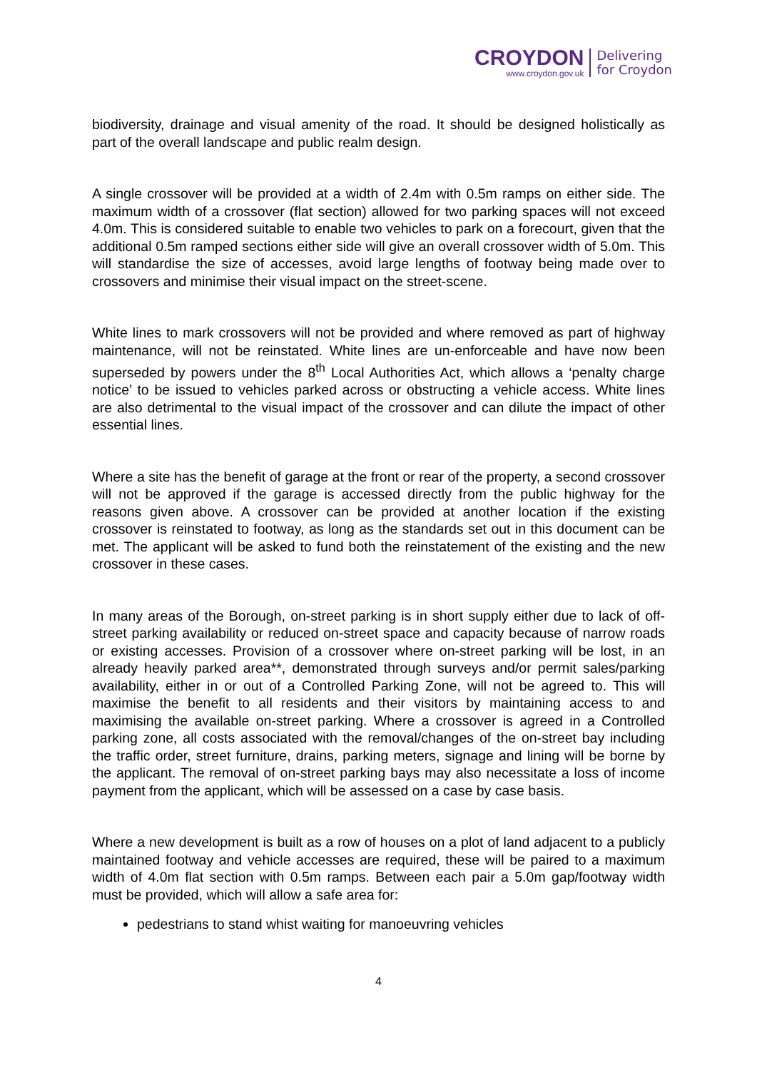CROYDON
www.croydon.gov.uk
Delivering
for Croydon
biodiversity, drainage and visual amenity of the road. It should be designed holistically as part of the overall landscape and public realm design.
A single crossover will be provided at a width of 2.4m with 0.5m ramps on either side. The maximum width of a crossover (flat section) allowed for two parking spaces will not exceed 4.0m. This is considered suitable to enable two vehicles to park on a forecourt, given that the additional 0.5m ramped sections either side will give an overall crossover width of 5.0m. This will standardise the size of accesses, avoid large lengths of footway being made over to crossovers and minimise their visual impact on the street-scene.
White lines to mark crossovers will not be provided and where removed as part of highway maintenance, will not be reinstated. White lines are un-enforceable and have now been superseded by powers under the 8<sup>th</sup> Local Authorities Act, which allows a ‘penalty charge notice’ to be issued to vehicles parked across or obstructing a vehicle access. White lines are also detrimental to the visual impact of the crossover and can dilute the impact of other essential lines.
Where a site has the benefit of garage at the front or rear of the property, a second crossover will not be approved if the garage is accessed directly from the public highway for the reasons given above. A crossover can be provided at another location if the existing crossover is reinstated to footway, as long as the standards set out in this document can be met. The applicant will be asked to fund both the reinstatement of the existing and the new crossover in these cases.
In many areas of the Borough, on-street parking is in short supply either due to lack of off-street parking availability or reduced on-street space and capacity because of narrow roads or existing accesses. Provision of a crossover where on-street parking will be lost, in an already heavily parked area**, demonstrated through surveys and/or permit sales/parking availability, either in or out of a Controlled Parking Zone, will not be agreed to. This will maximise the benefit to all residents and their visitors by maintaining access to and maximising the available on-street parking. Where a crossover is agreed in a Controlled parking zone, all costs associated with the removal/changes of the on-street bay including the traffic order, street furniture, drains, parking meters, signage and lining will be borne by the applicant. The removal of on-street parking bays may also necessitate a loss of income payment from the applicant, which will be assessed on a case by case basis.
Where a new development is built as a row of houses on a plot of land adjacent to a publicly maintained footway and vehicle accesses are required, these will be paired to a maximum width of 4.0m flat section with 0.5m ramps. Between each pair a 5.0m gap/footway width must be provided, which will allow a safe area for:
pedestrians to stand whist waiting for manoeuvring vehicles
4